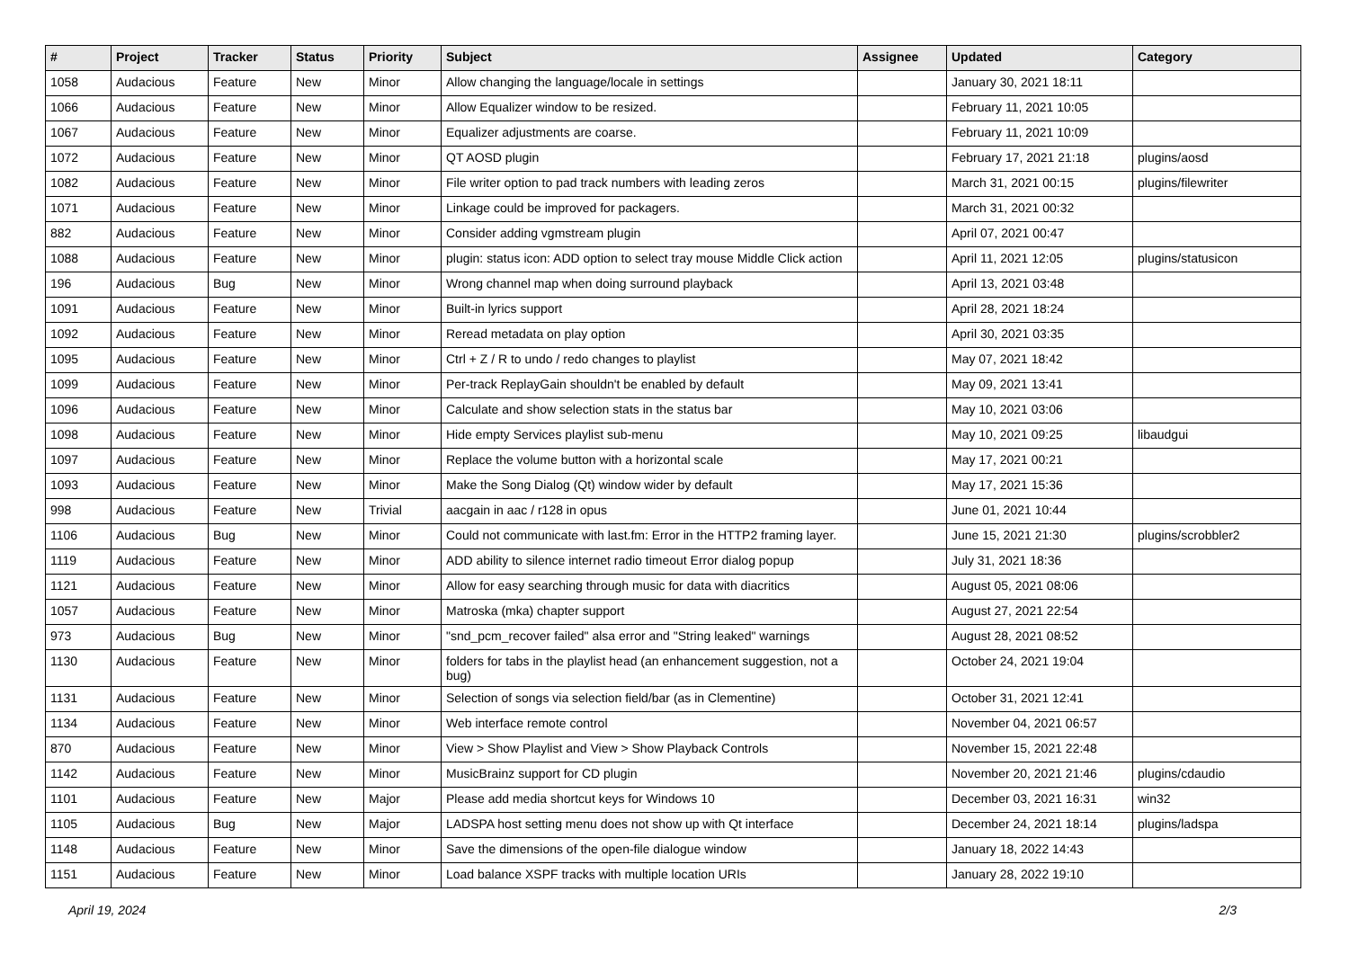| # | Project | Tracker | Status | Priority | Subject | Assignee | Updated | Category |
| --- | --- | --- | --- | --- | --- | --- | --- | --- |
| 1058 | Audacious | Feature | New | Minor | Allow changing the language/locale in settings | | January 30, 2021 18:11 | |
| 1066 | Audacious | Feature | New | Minor | Allow Equalizer window to be resized. | | February 11, 2021 10:05 | |
| 1067 | Audacious | Feature | New | Minor | Equalizer adjustments are coarse. | | February 11, 2021 10:09 | |
| 1072 | Audacious | Feature | New | Minor | QT AOSD plugin | | February 17, 2021 21:18 | plugins/aosd |
| 1082 | Audacious | Feature | New | Minor | File writer option to pad track numbers with leading zeros | | March 31, 2021 00:15 | plugins/filewriter |
| 1071 | Audacious | Feature | New | Minor | Linkage could be improved for packagers. | | March 31, 2021 00:32 | |
| 882 | Audacious | Feature | New | Minor | Consider adding vgmstream plugin | | April 07, 2021 00:47 | |
| 1088 | Audacious | Feature | New | Minor | plugin: status icon: ADD option to select tray mouse Middle Click action | | April 11, 2021 12:05 | plugins/statusicon |
| 196 | Audacious | Bug | New | Minor | Wrong channel map when doing surround playback | | April 13, 2021 03:48 | |
| 1091 | Audacious | Feature | New | Minor | Built-in lyrics support | | April 28, 2021 18:24 | |
| 1092 | Audacious | Feature | New | Minor | Reread metadata on play option | | April 30, 2021 03:35 | |
| 1095 | Audacious | Feature | New | Minor | Ctrl + Z / R to undo / redo changes to playlist | | May 07, 2021 18:42 | |
| 1099 | Audacious | Feature | New | Minor | Per-track ReplayGain shouldn't be enabled by default | | May 09, 2021 13:41 | |
| 1096 | Audacious | Feature | New | Minor | Calculate and show selection stats in the status bar | | May 10, 2021 03:06 | |
| 1098 | Audacious | Feature | New | Minor | Hide empty Services playlist sub-menu | | May 10, 2021 09:25 | libaudgui |
| 1097 | Audacious | Feature | New | Minor | Replace the volume button with a horizontal scale | | May 17, 2021 00:21 | |
| 1093 | Audacious | Feature | New | Minor | Make the Song Dialog (Qt) window wider by default | | May 17, 2021 15:36 | |
| 998 | Audacious | Feature | New | Trivial | aacgain in aac / r128 in opus | | June 01, 2021 10:44 | |
| 1106 | Audacious | Bug | New | Minor | Could not communicate with last.fm: Error in the HTTP2 framing layer. | | June 15, 2021 21:30 | plugins/scrobbler2 |
| 1119 | Audacious | Feature | New | Minor | ADD ability to silence internet radio timeout Error dialog popup | | July 31, 2021 18:36 | |
| 1121 | Audacious | Feature | New | Minor | Allow for easy searching through music for data with diacritics | | August 05, 2021 08:06 | |
| 1057 | Audacious | Feature | New | Minor | Matroska (mka) chapter support | | August 27, 2021 22:54 | |
| 973 | Audacious | Bug | New | Minor | "snd_pcm_recover failed" alsa error and "String leaked" warnings | | August 28, 2021 08:52 | |
| 1130 | Audacious | Feature | New | Minor | folders for tabs in the playlist head (an enhancement suggestion, not a bug) | | October 24, 2021 19:04 | |
| 1131 | Audacious | Feature | New | Minor | Selection of songs via selection field/bar (as in Clementine) | | October 31, 2021 12:41 | |
| 1134 | Audacious | Feature | New | Minor | Web interface remote control | | November 04, 2021 06:57 | |
| 870 | Audacious | Feature | New | Minor | View > Show Playlist and View > Show Playback Controls | | November 15, 2021 22:48 | |
| 1142 | Audacious | Feature | New | Minor | MusicBrainz support for CD plugin | | November 20, 2021 21:46 | plugins/cdaudio |
| 1101 | Audacious | Feature | New | Major | Please add media shortcut keys for Windows 10 | | December 03, 2021 16:31 | win32 |
| 1105 | Audacious | Bug | New | Major | LADSPA host setting menu does not show up with Qt interface | | December 24, 2021 18:14 | plugins/ladspa |
| 1148 | Audacious | Feature | New | Minor | Save the dimensions of the open-file dialogue window | | January 18, 2022 14:43 | |
| 1151 | Audacious | Feature | New | Minor | Load balance XSPF tracks with multiple location URIs | | January 28, 2022 19:10 | |
April 19, 2024 2/3